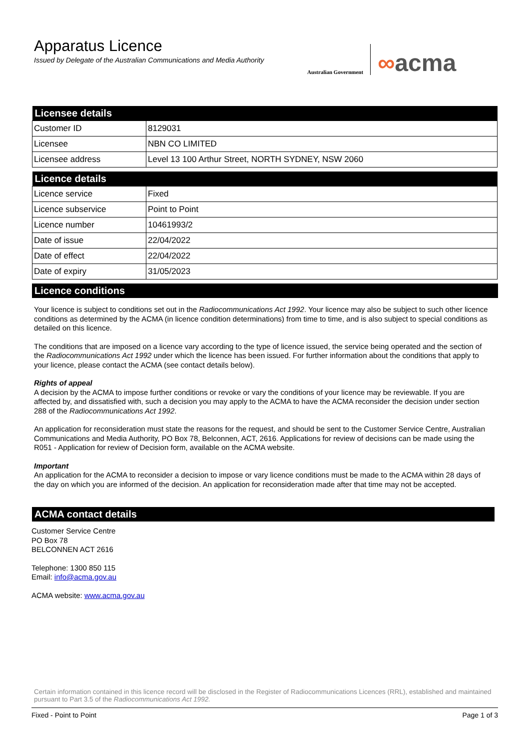Apparatus Licence
Issued by Delegate of the Australian Communications and Media Authority
Australian Government
∞acma
| Licensee details | |
| --- | --- |
| Customer ID | 8129031 |
| Licensee | NBN CO LIMITED |
| Licensee address | Level 13 100 Arthur Street, NORTH SYDNEY, NSW 2060 |
| Licence details | |
| --- | --- |
| Licence service | Fixed |
| Licence subservice | Point to Point |
| Licence number | 10461993/2 |
| Date of issue | 22/04/2022 |
| Date of effect | 22/04/2022 |
| Date of expiry | 31/05/2023 |
Licence conditions
Your licence is subject to conditions set out in the Radiocommunications Act 1992. Your licence may also be subject to such other licence conditions as determined by the ACMA (in licence condition determinations) from time to time, and is also subject to special conditions as detailed on this licence.
The conditions that are imposed on a licence vary according to the type of licence issued, the service being operated and the section of the Radiocommunications Act 1992 under which the licence has been issued. For further information about the conditions that apply to your licence, please contact the ACMA (see contact details below).
Rights of appeal
A decision by the ACMA to impose further conditions or revoke or vary the conditions of your licence may be reviewable. If you are affected by, and dissatisfied with, such a decision you may apply to the ACMA to have the ACMA reconsider the decision under section 288 of the Radiocommunications Act 1992.
An application for reconsideration must state the reasons for the request, and should be sent to the Customer Service Centre, Australian Communications and Media Authority, PO Box 78, Belconnen, ACT, 2616. Applications for review of decisions can be made using the R051 - Application for review of Decision form, available on the ACMA website.
Important
An application for the ACMA to reconsider a decision to impose or vary licence conditions must be made to the ACMA within 28 days of the day on which you are informed of the decision. An application for reconsideration made after that time may not be accepted.
ACMA contact details
Customer Service Centre
PO Box 78
BELCONNEN ACT 2616
Telephone: 1300 850 115
Email: info@acma.gov.au
ACMA website: www.acma.gov.au
Certain information contained in this licence record will be disclosed in the Register of Radiocommunications Licences (RRL), established and maintained pursuant to Part 3.5 of the Radiocommunications Act 1992.
Fixed - Point to Point Page 1 of 3